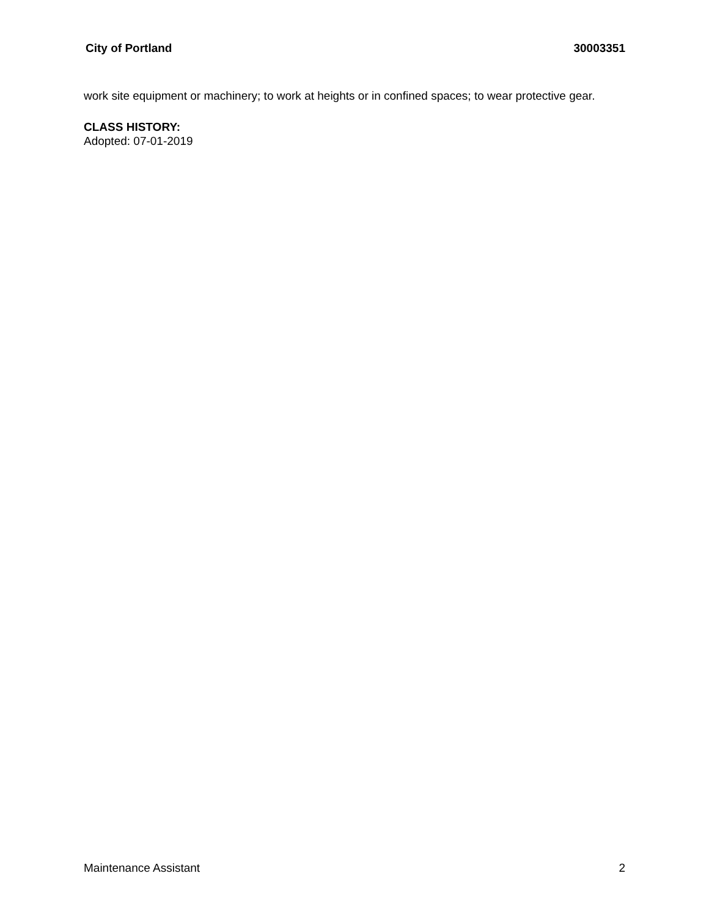City of Portland 30003351
work site equipment or machinery; to work at heights or in confined spaces; to wear protective gear.
CLASS HISTORY:
Adopted: 07-01-2019
Maintenance Assistant 2